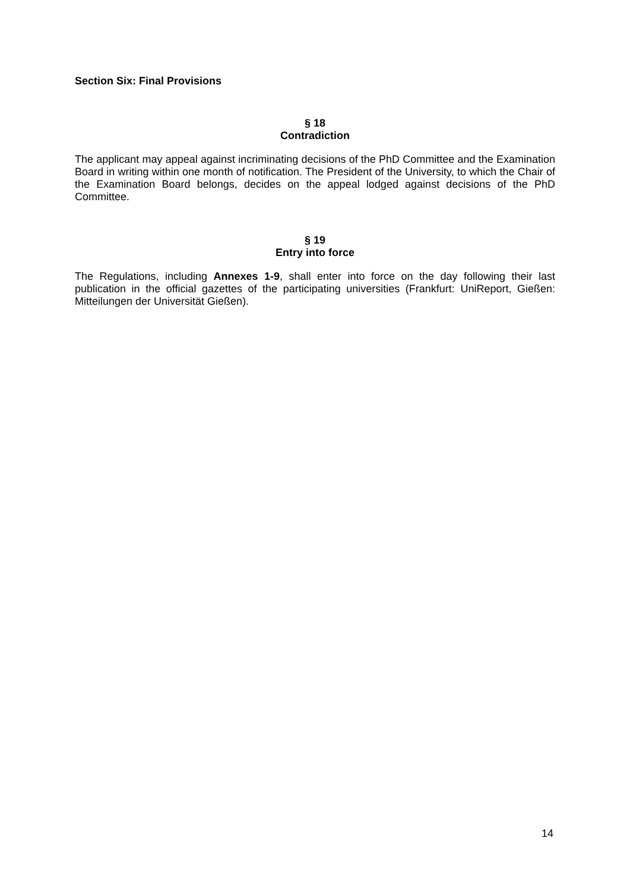Section Six: Final Provisions
§ 18
Contradiction
The applicant may appeal against incriminating decisions of the PhD Committee and the Examination Board in writing within one month of notification. The President of the University, to which the Chair of the Examination Board belongs, decides on the appeal lodged against decisions of the PhD Committee.
§ 19
Entry into force
The Regulations, including Annexes 1-9, shall enter into force on the day following their last publication in the official gazettes of the participating universities (Frankfurt: UniReport, Gießen: Mitteilungen der Universität Gießen).
14